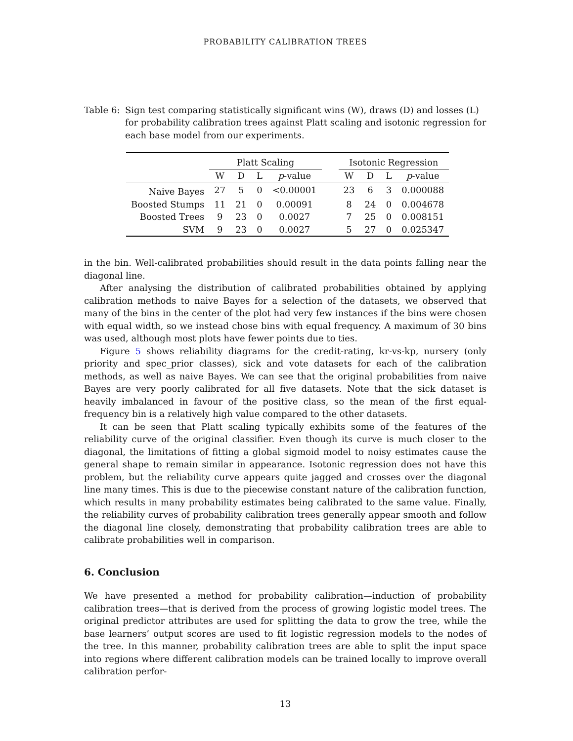PROBABILITY CALIBRATION TREES
Table 6:
Sign test comparing statistically significant wins (W), draws (D) and losses (L) for probability calibration trees against Platt scaling and isotonic regression for each base model from our experiments.
| | Platt Scaling | | | | | Isotonic Regression | | | |
| --- | --- | --- | --- | --- | --- | --- | --- | --- | --- |
| | W | D | L | p -value | | W | D | L | p -value |
| Naive Bayes | 27 | 5 | 0 | <0.00001 | | 23 | 6 | 3 | 0.000088 |
| Boosted Stumps | 11 | 21 | 0 | 0.00091 | | 8 | 24 | 0 | 0.004678 |
| Boosted Trees | 9 | 23 | 0 | 0.0027 | | 7 | 25 | 0 | 0.008151 |
| SVM | 9 | 23 | 0 | 0.0027 | | 5 | 27 | 0 | 0.025347 |
in the bin. Well-calibrated probabilities should result in the data points falling near the diagonal line.
After analysing the distribution of calibrated probabilities obtained by applying calibration methods to naive Bayes for a selection of the datasets, we observed that many of the bins in the center of the plot had very few instances if the bins were chosen with equal width, so we instead chose bins with equal frequency. A maximum of 30 bins was used, although most plots have fewer points due to ties.
Figure 5 shows reliability diagrams for the credit-rating, kr-vs-kp, nursery (only priority and spec_prior classes), sick and vote datasets for each of the calibration methods, as well as naive Bayes. We can see that the original probabilities from naive Bayes are very poorly calibrated for all five datasets. Note that the sick dataset is heavily imbalanced in favour of the positive class, so the mean of the first equal-frequency bin is a relatively high value compared to the other datasets.
It can be seen that Platt scaling typically exhibits some of the features of the reliability curve of the original classifier. Even though its curve is much closer to the diagonal, the limitations of fitting a global sigmoid model to noisy estimates cause the general shape to remain similar in appearance. Isotonic regression does not have this problem, but the reliability curve appears quite jagged and crosses over the diagonal line many times. This is due to the piecewise constant nature of the calibration function, which results in many probability estimates being calibrated to the same value. Finally, the reliability curves of probability calibration trees generally appear smooth and follow the diagonal line closely, demonstrating that probability calibration trees are able to calibrate probabilities well in comparison.
6. Conclusion
We have presented a method for probability calibration—induction of probability calibration trees—that is derived from the process of growing logistic model trees. The original predictor attributes are used for splitting the data to grow the tree, while the base learners’ output scores are used to fit logistic regression models to the nodes of the tree. In this manner, probability calibration trees are able to split the input space into regions where different calibration models can be trained locally to improve overall calibration perfor-
13